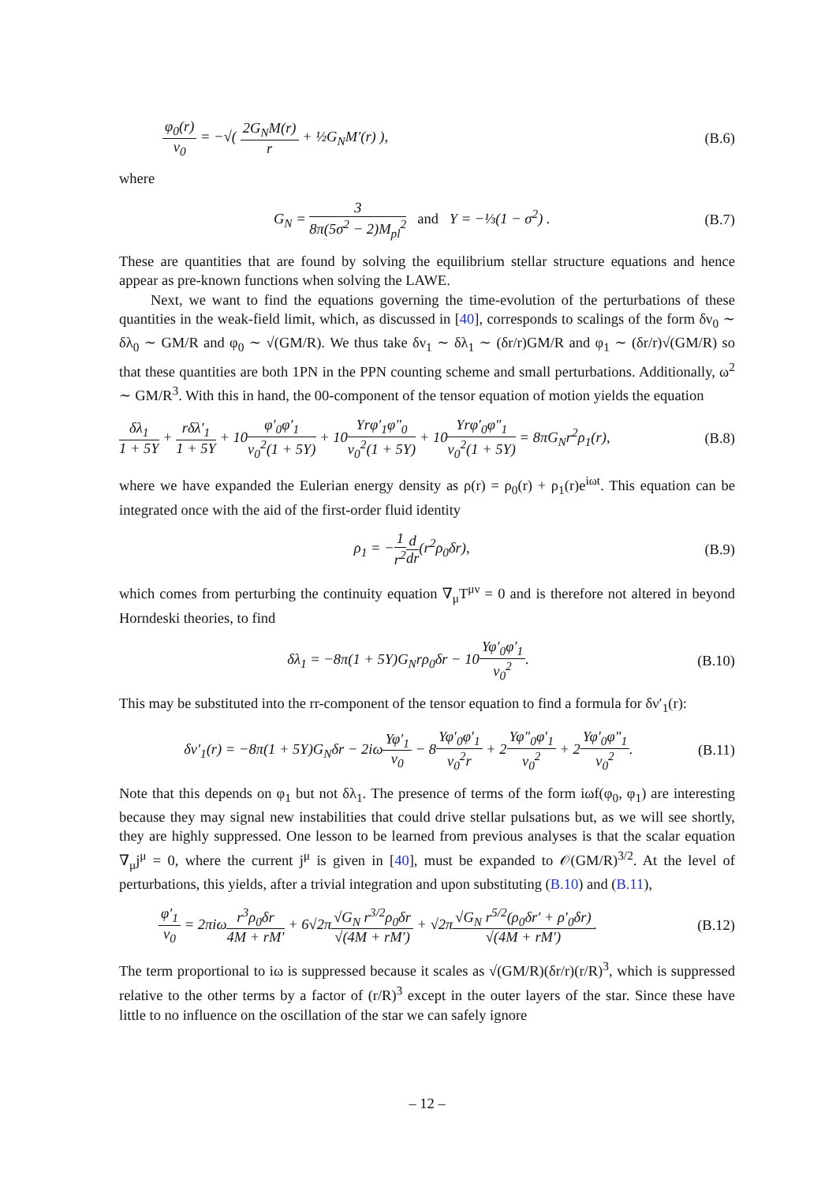φ<sub>0</sub>(r) v<sub>0</sub> = −√( 2G<sub>N</sub>M(r) r + ½G<sub>N</sub>M′(r) ), (B.6)
where
G<sub>N</sub> = 3 8π(5σ<sup>2</sup> − 2)M<sub>pl</sub><sup>2</sup> and Υ = −⅓(1 − σ<sup>2</sup>) . (B.7)
These are quantities that are found by solving the equilibrium stellar structure equations and hence appear as pre-known functions when solving the LAWE.
Next, we want to find the equations governing the time-evolution of the perturbations of these quantities in the weak-field limit, which, as discussed in [40], corresponds to scalings of the form δν<sub>0</sub> ∼ δλ<sub>0</sub> ∼ GM/R and φ<sub>0</sub> ∼ √(GM/R). We thus take δν<sub>1</sub> ∼ δλ<sub>1</sub> ∼ (δr/r)GM/R and φ<sub>1</sub> ∼ (δr/r)√(GM/R) so that these quantities are both 1PN in the PPN counting scheme and small perturbations. Additionally, ω<sup>2</sup> ∼ GM/R<sup>3</sup>. With this in hand, the 00-component of the tensor equation of motion yields the equation
δλ<sub>1</sub> 1 + 5Υ + rδλ′<sub>1</sub> 1 + 5Υ + 10φ′<sub>0</sub>φ′<sub>1</sub> v<sub>0</sub><sup>2</sup>(1 + 5Υ) + 10Υrφ′<sub>1</sub>φ″<sub>0</sub> v<sub>0</sub><sup>2</sup>(1 + 5Υ) + 10Υrφ′<sub>0</sub>φ″<sub>1</sub> v<sub>0</sub><sup>2</sup>(1 + 5Υ) = 8πG<sub>N</sub>r<sup>2</sup>ρ<sub>1</sub>(r), (B.8)
where we have expanded the Eulerian energy density as ρ(r) = ρ<sub>0</sub>(r) + ρ<sub>1</sub>(r)e<sup>iωt</sup>. This equation can be integrated once with the aid of the first-order fluid identity
ρ<sub>1</sub> = −1 r<sup>2</sup> d dr(r<sup>2</sup>ρ<sub>0</sub>δr), (B.9)
which comes from perturbing the continuity equation ∇<sub>μ</sub>T<sup>μν</sup> = 0 and is therefore not altered in beyond Horndeski theories, to find
δλ<sub>1</sub> = −8π(1 + 5Υ)G<sub>N</sub>rρ<sub>0</sub>δr − 10Υφ′<sub>0</sub>φ′<sub>1</sub> v<sub>0</sub><sup>2</sup>. (B.10)
This may be substituted into the rr-component of the tensor equation to find a formula for δν′<sub>1</sub>(r):
δν′<sub>1</sub>(r) = −8π(1 + 5Υ)G<sub>N</sub>δr − 2iωΥφ′<sub>1</sub> v<sub>0</sub> − 8Υφ′<sub>0</sub>φ′<sub>1</sub> v<sub>0</sub><sup>2</sup>r + 2Υφ″<sub>0</sub>φ′<sub>1</sub> v<sub>0</sub><sup>2</sup> + 2Υφ′<sub>0</sub>φ″<sub>1</sub> v<sub>0</sub><sup>2</sup>. (B.11)
Note that this depends on φ<sub>1</sub> but not δλ<sub>1</sub>. The presence of terms of the form iωf(φ<sub>0</sub>, φ<sub>1</sub>) are interesting because they may signal new instabilities that could drive stellar pulsations but, as we will see shortly, they are highly suppressed. One lesson to be learned from previous analyses is that the scalar equation ∇<sub>μ</sub>j<sup>μ</sup> = 0, where the current j<sup>μ</sup> is given in [40], must be expanded to 𝒪(GM/R)<sup>3/2</sup>. At the level of perturbations, this yields, after a trivial integration and upon substituting (B.10) and (B.11),
φ′<sub>1</sub> v<sub>0</sub> = 2πiωr<sup>3</sup>ρ<sub>0</sub>δr 4M + rM′ + 6√2π√G<sub>N</sub> r<sup>3/2</sup>ρ<sub>0</sub>δr √(4M + rM′) + √2π√G<sub>N</sub> r<sup>5/2</sup>(ρ<sub>0</sub>δr′ + ρ′<sub>0</sub>δr) √(4M + rM′). (B.12)
The term proportional to iω is suppressed because it scales as √(GM/R)(δr/r)(r/R)<sup>3</sup>, which is suppressed relative to the other terms by a factor of (r/R)<sup>3</sup> except in the outer layers of the star. Since these have little to no influence on the oscillation of the star we can safely ignore
– 12 –